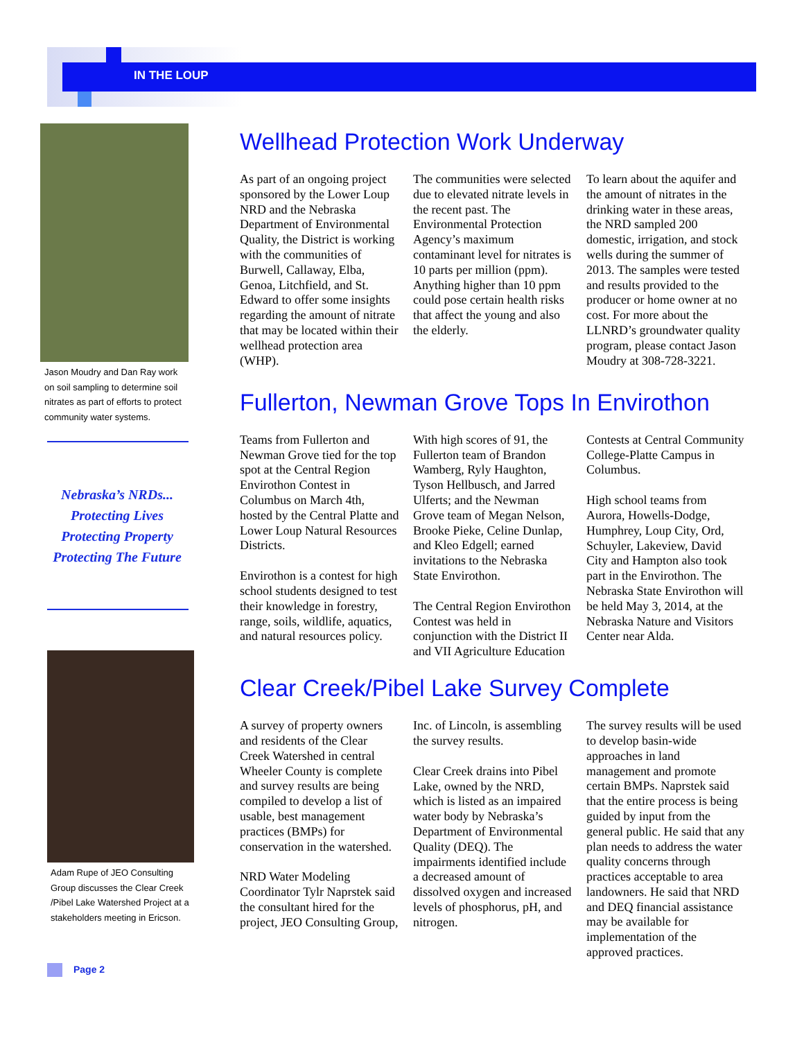IN THE LOUP
Jason Moudry and Dan Ray work on soil sampling to determine soil nitrates as part of efforts to protect community water systems.
Nebraska’s NRDs...
Protecting Lives
Protecting Property
Protecting The Future
Adam Rupe of JEO Consulting Group discusses the Clear Creek /Pibel Lake Watershed Project at a stakeholders meeting in Ericson.
Wellhead Protection Work Underway
As part of an ongoing project sponsored by the Lower Loup NRD and the Nebraska Department of Environmental Quality, the District is working with the communities of Burwell, Callaway, Elba, Genoa, Litchfield, and St. Edward to offer some insights regarding the amount of nitrate that may be located within their wellhead protection area (WHP).
The communities were selected due to elevated nitrate levels in the recent past. The Environmental Protection Agency’s maximum contaminant level for nitrates is 10 parts per million (ppm). Anything higher than 10 ppm could pose certain health risks that affect the young and also the elderly.
To learn about the aquifer and the amount of nitrates in the drinking water in these areas, the NRD sampled 200 domestic, irrigation, and stock wells during the summer of 2013. The samples were tested and results provided to the producer or home owner at no cost. For more about the LLNRD’s groundwater quality program, please contact Jason Moudry at 308-728-3221.
Fullerton, Newman Grove Tops In Envirothon
Teams from Fullerton and Newman Grove tied for the top spot at the Central Region Envirothon Contest in Columbus on March 4th, hosted by the Central Platte and Lower Loup Natural Resources Districts.
Envirothon is a contest for high school students designed to test their knowledge in forestry, range, soils, wildlife, aquatics, and natural resources policy.
With high scores of 91, the Fullerton team of Brandon Wamberg, Ryly Haughton, Tyson Hellbusch, and Jarred Ulferts; and the Newman Grove team of Megan Nelson, Brooke Pieke, Celine Dunlap, and Kleo Edgell; earned invitations to the Nebraska State Envirothon.
The Central Region Envirothon Contest was held in conjunction with the District II and VII Agriculture Education Contests at Central Community College-Platte Campus in Columbus.
High school teams from Aurora, Howells-Dodge, Humphrey, Loup City, Ord, Schuyler, Lakeview, David City and Hampton also took part in the Envirothon. The Nebraska State Envirothon will be held May 3, 2014, at the Nebraska Nature and Visitors Center near Alda.
Clear Creek/Pibel Lake Survey Complete
A survey of property owners and residents of the Clear Creek Watershed in central Wheeler County is complete and survey results are being compiled to develop a list of usable, best management practices (BMPs) for conservation in the watershed.
NRD Water Modeling Coordinator Tylr Naprstek said the consultant hired for the project, JEO Consulting Group, Inc. of Lincoln, is assembling the survey results.
Clear Creek drains into Pibel Lake, owned by the NRD, which is listed as an impaired water body by Nebraska’s Department of Environmental Quality (DEQ). The impairments identified include a decreased amount of dissolved oxygen and increased levels of phosphorus, pH, and nitrogen.
The survey results will be used to develop basin-wide approaches in land management and promote certain BMPs. Naprstek said that the entire process is being guided by input from the general public. He said that any plan needs to address the water quality concerns through practices acceptable to area landowners. He said that NRD and DEQ financial assistance may be available for implementation of the approved practices.
Page 2